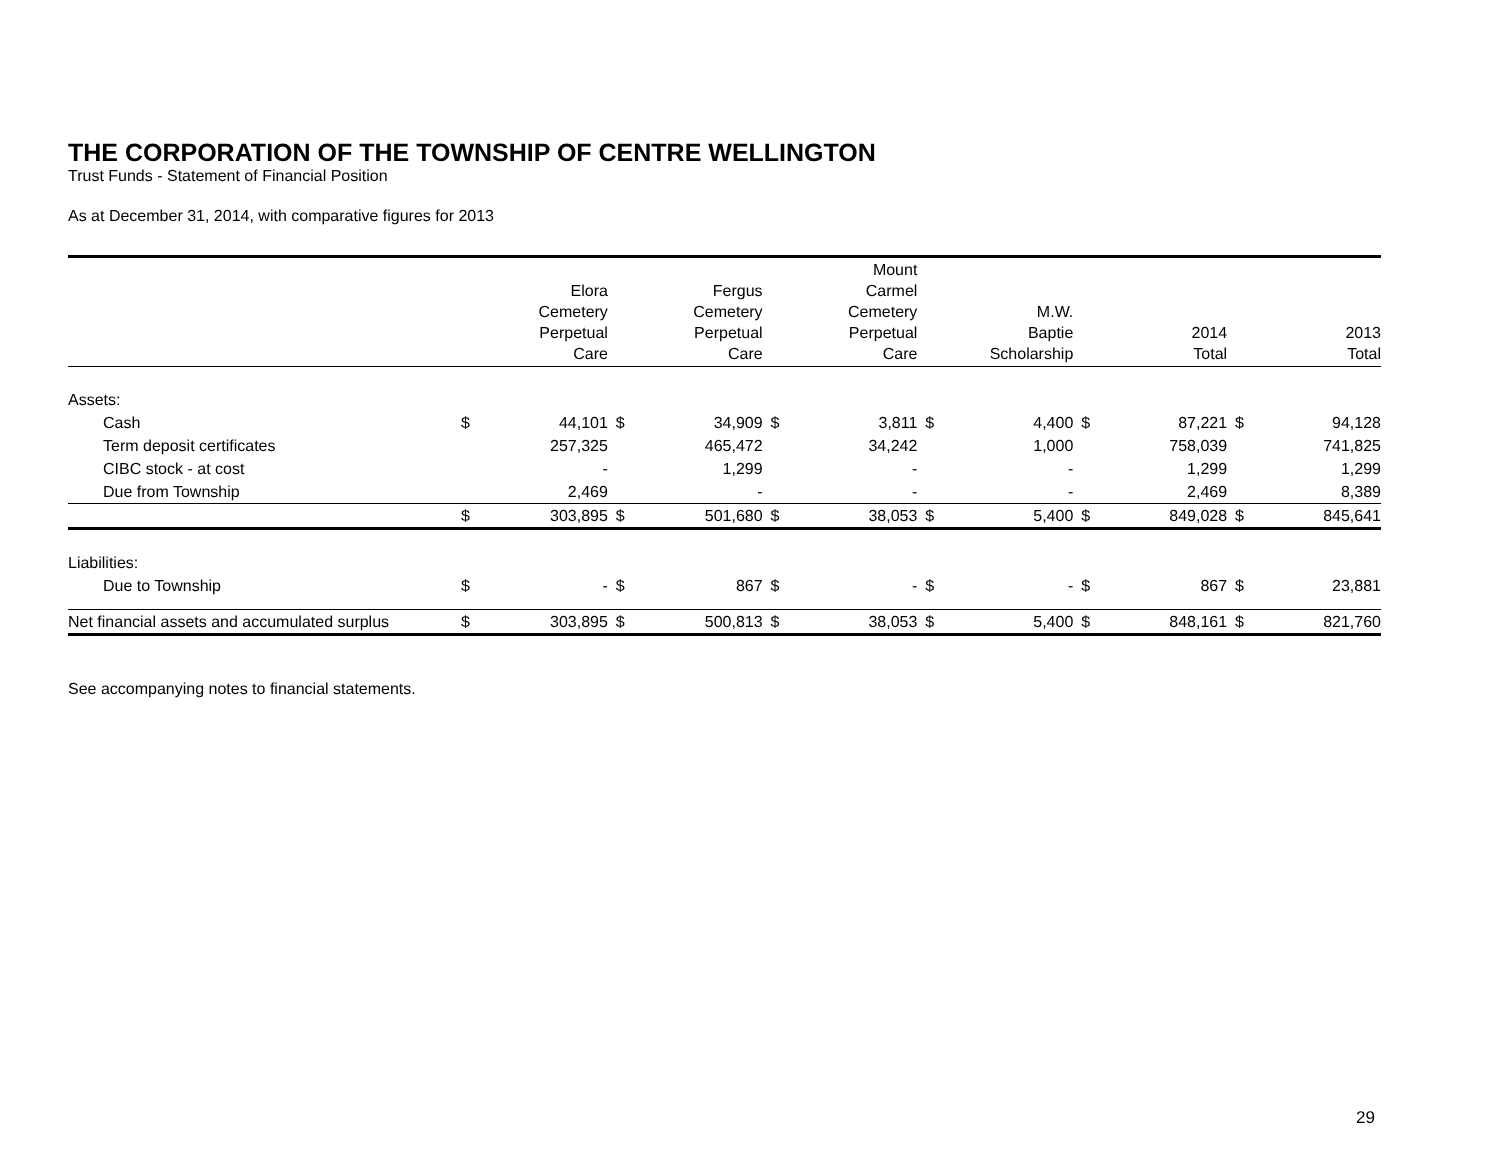THE CORPORATION OF THE TOWNSHIP OF CENTRE WELLINGTON
Trust Funds - Statement of Financial Position
As at December 31, 2014, with comparative figures for 2013
| | | Elora Cemetery Perpetual Care | | Fergus Cemetery Perpetual Care | | Mount Carmel Cemetery Perpetual Care | | M.W. Baptie Scholarship | | 2014 Total | | 2013 Total |
| --- | --- | --- | --- | --- | --- | --- | --- | --- | --- | --- | --- | --- |
| Assets: | | | | | | | | | | | | |
| Cash | $ | 44,101 | $ | 34,909 | $ | 3,811 | $ | 4,400 | $ | 87,221 | $ | 94,128 |
| Term deposit certificates | | 257,325 | | 465,472 | | 34,242 | | 1,000 | | 758,039 | | 741,825 |
| CIBC stock - at cost | | - | | 1,299 | | - | | - | | 1,299 | | 1,299 |
| Due from Township | | 2,469 | | - | | - | | - | | 2,469 | | 8,389 |
| | $ | 303,895 | $ | 501,680 | $ | 38,053 | $ | 5,400 | $ | 849,028 | $ | 845,641 |
| Liabilities: | | | | | | | | | | | | |
| Due to Township | $ | - | $ | 867 | $ | - | $ | - | $ | 867 | $ | 23,881 |
| Net financial assets and accumulated surplus | $ | 303,895 | $ | 500,813 | $ | 38,053 | $ | 5,400 | $ | 848,161 | $ | 821,760 |
See accompanying notes to financial statements.
29